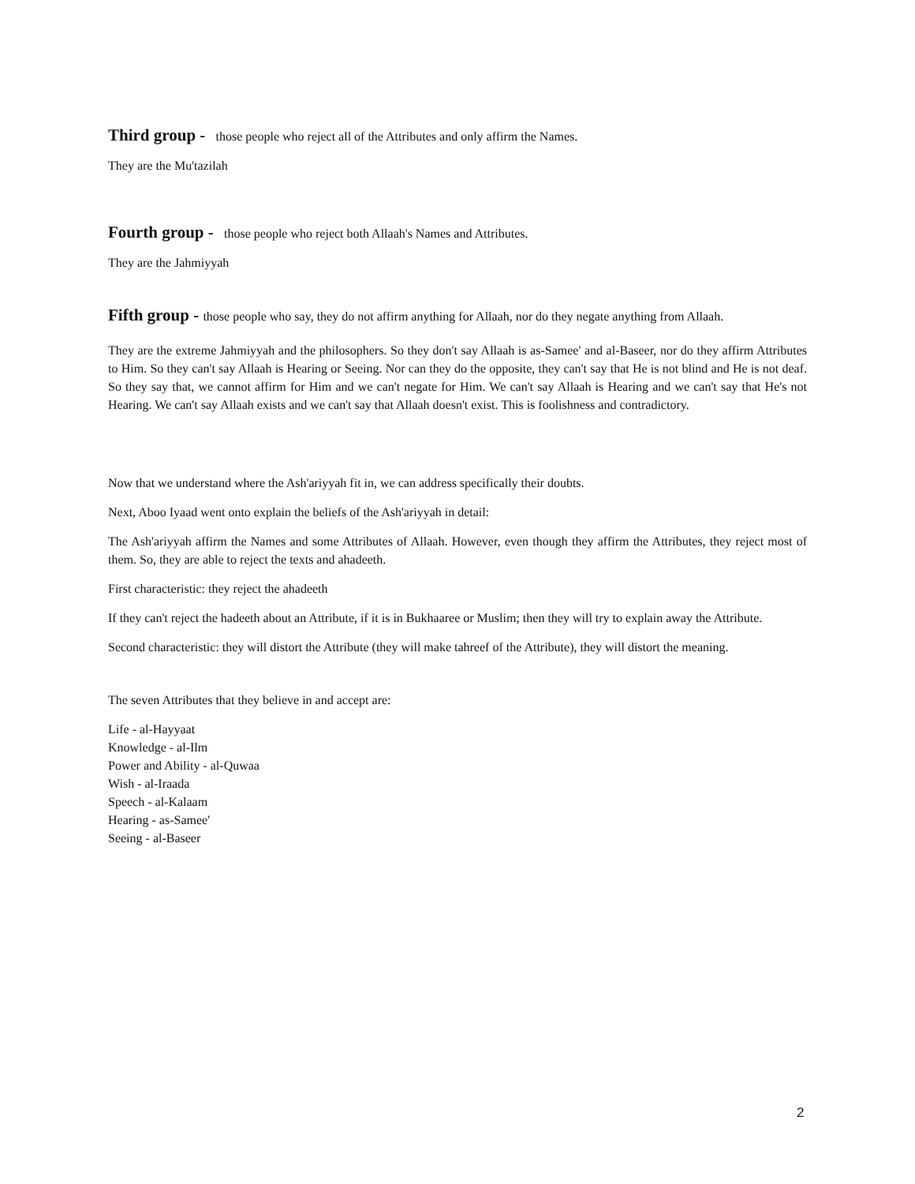Third group - those people who reject all of the Attributes and only affirm the Names.
They are the Mu'tazilah
Fourth group - those people who reject both Allaah's Names and Attributes.
They are the Jahmiyyah
Fifth group - those people who say, they do not affirm anything for Allaah, nor do they negate anything from Allaah.
They are the extreme Jahmiyyah and the philosophers. So they don't say Allaah is as-Samee' and al-Baseer, nor do they affirm Attributes to Him. So they can't say Allaah is Hearing or Seeing. Nor can they do the opposite, they can't say that He is not blind and He is not deaf. So they say that, we cannot affirm for Him and we can't negate for Him. We can't say Allaah is Hearing and we can't say that He's not Hearing. We can't say Allaah exists and we can't say that Allaah doesn't exist. This is foolishness and contradictory.
Now that we understand where the Ash'ariyyah fit in, we can address specifically their doubts.
Next, Aboo Iyaad went onto explain the beliefs of the Ash'ariyyah in detail:
The Ash'ariyyah affirm the Names and some Attributes of Allaah. However, even though they affirm the Attributes, they reject most of them. So, they are able to reject the texts and ahadeeth.
First characteristic: they reject the ahadeeth
If they can't reject the hadeeth about an Attribute, if it is in Bukhaaree or Muslim; then they will try to explain away the Attribute.
Second characteristic: they will distort the Attribute (they will make tahreef of the Attribute), they will distort the meaning.
The seven Attributes that they believe in and accept are:
Life - al-Hayyaat
Knowledge - al-Ilm
Power and Ability - al-Quwaa
Wish - al-Iraada
Speech - al-Kalaam
Hearing - as-Samee'
Seeing - al-Baseer
2